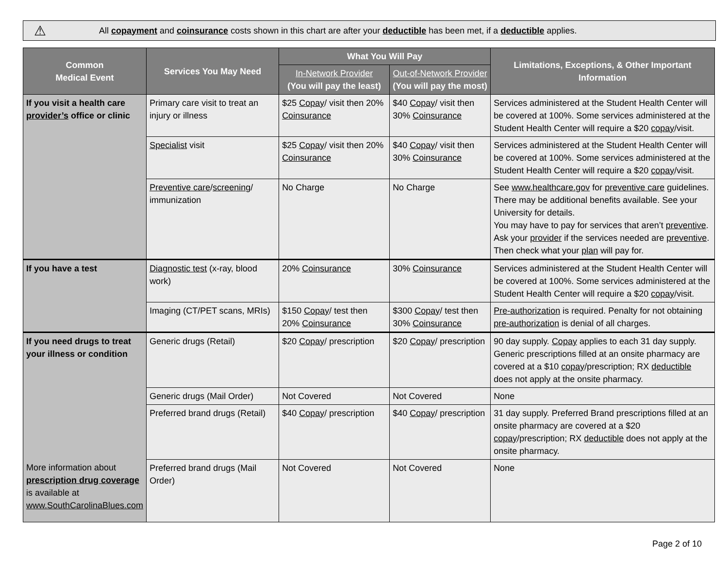⚠ All copayment and coinsurance costs shown in this chart are after your deductible has been met, if a deductible applies.
| Common Medical Event | Services You May Need | What You Will Pay | | Limitations, Exceptions, & Other Important Information |
| --- | --- | --- | --- | --- |
| | | In-Network Provider (You will pay the least) | Out-of-Network Provider (You will pay the most) | |
| If you visit a health care provider’s office or clinic | Primary care visit to treat an injury or illness | $25 Copay / visit then 20% Coinsurance | $40 Copay / visit then 30% Coinsurance | Services administered at the Student Health Center will be covered at 100%. Some services administered at the Student Health Center will require a $20 copay /visit. |
| | Specialist visit | $25 Copay / visit then 20% Coinsurance | $40 Copay / visit then 30% Coinsurance | Services administered at the Student Health Center will be covered at 100%. Some services administered at the Student Health Center will require a $20 copay /visit. |
| | Preventive care / screening / immunization | No Charge | No Charge | See www.healthcare.gov for preventive care guidelines. There may be additional benefits available. See your University for details. You may have to pay for services that aren’t preventive . Ask your provider if the services needed are preventive . Then check what your plan will pay for. |
| If you have a test | Diagnostic test (x-ray, blood work) | 20% Coinsurance | 30% Coinsurance | Services administered at the Student Health Center will be covered at 100%. Some services administered at the Student Health Center will require a $20 copay /visit. |
| | Imaging (CT/PET scans, MRIs) | $150 Copay / test then 20% Coinsurance | $300 Copay / test then 30% Coinsurance | Pre-authorization is required. Penalty for not obtaining pre-authorization is denial of all charges. |
| If you need drugs to treat your illness or condition More information about prescription drug coverage is available at www.SouthCarolinaBlues.com | Generic drugs (Retail) | $20 Copay / prescription | $20 Copay / prescription | 90 day supply. Copay applies to each 31 day supply. Generic prescriptions filled at an onsite pharmacy are covered at a $10 copay /prescription; RX deductible does not apply at the onsite pharmacy. |
| | Generic drugs (Mail Order) | Not Covered | Not Covered | None |
| | Preferred brand drugs (Retail) | $40 Copay / prescription | $40 Copay / prescription | 31 day supply. Preferred Brand prescriptions filled at an onsite pharmacy are covered at a $20 copay /prescription; RX deductible does not apply at the onsite pharmacy. |
| | Preferred brand drugs (Mail Order) | Not Covered | Not Covered | None |
Page 2 of 10